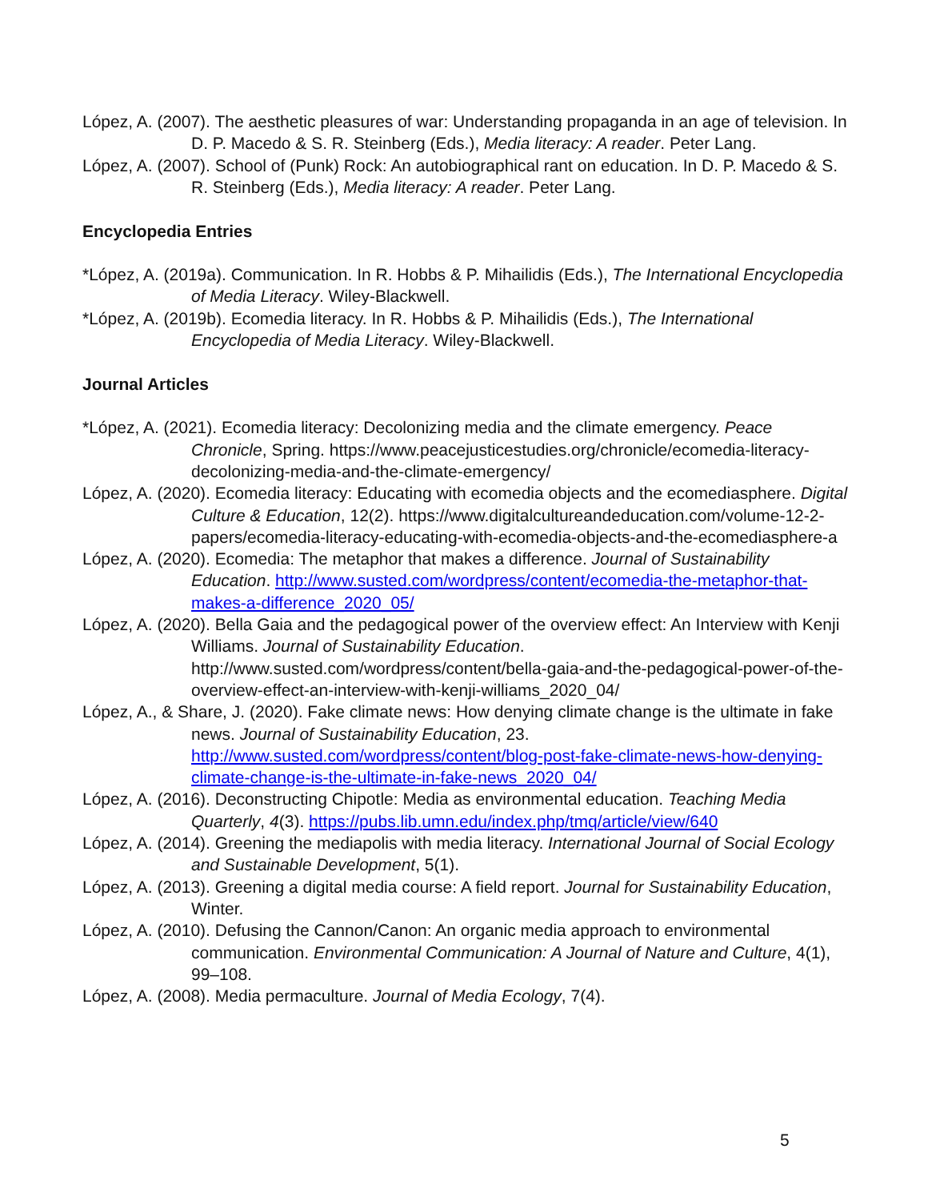López, A. (2007). The aesthetic pleasures of war: Understanding propaganda in an age of television. In D. P. Macedo & S. R. Steinberg (Eds.), Media literacy: A reader. Peter Lang.
López, A. (2007). School of (Punk) Rock: An autobiographical rant on education. In D. P. Macedo & S. R. Steinberg (Eds.), Media literacy: A reader. Peter Lang.
Encyclopedia Entries
*López, A. (2019a). Communication. In R. Hobbs & P. Mihailidis (Eds.), The International Encyclopedia of Media Literacy. Wiley-Blackwell.
*López, A. (2019b). Ecomedia literacy. In R. Hobbs & P. Mihailidis (Eds.), The International Encyclopedia of Media Literacy. Wiley-Blackwell.
Journal Articles
*López, A. (2021). Ecomedia literacy: Decolonizing media and the climate emergency. Peace Chronicle, Spring. https://www.peacejusticestudies.org/chronicle/ecomedia-literacy-decolonizing-media-and-the-climate-emergency/
López, A. (2020). Ecomedia literacy: Educating with ecomedia objects and the ecomediasphere. Digital Culture & Education, 12(2). https://www.digitalcultureandeducation.com/volume-12-2-papers/ecomedia-literacy-educating-with-ecomedia-objects-and-the-ecomediasphere-a
López, A. (2020). Ecomedia: The metaphor that makes a difference. Journal of Sustainability Education. http://www.susted.com/wordpress/content/ecomedia-the-metaphor-that-makes-a-difference_2020_05/
López, A. (2020). Bella Gaia and the pedagogical power of the overview effect: An Interview with Kenji Williams. Journal of Sustainability Education. http://www.susted.com/wordpress/content/bella-gaia-and-the-pedagogical-power-of-the-overview-effect-an-interview-with-kenji-williams_2020_04/
López, A., & Share, J. (2020). Fake climate news: How denying climate change is the ultimate in fake news. Journal of Sustainability Education, 23. http://www.susted.com/wordpress/content/blog-post-fake-climate-news-how-denying-climate-change-is-the-ultimate-in-fake-news_2020_04/
López, A. (2016). Deconstructing Chipotle: Media as environmental education. Teaching Media Quarterly, 4(3). https://pubs.lib.umn.edu/index.php/tmq/article/view/640
López, A. (2014). Greening the mediapolis with media literacy. International Journal of Social Ecology and Sustainable Development, 5(1).
López, A. (2013). Greening a digital media course: A field report. Journal for Sustainability Education, Winter.
López, A. (2010). Defusing the Cannon/Canon: An organic media approach to environmental communication. Environmental Communication: A Journal of Nature and Culture, 4(1), 99–108.
López, A. (2008). Media permaculture. Journal of Media Ecology, 7(4).
5